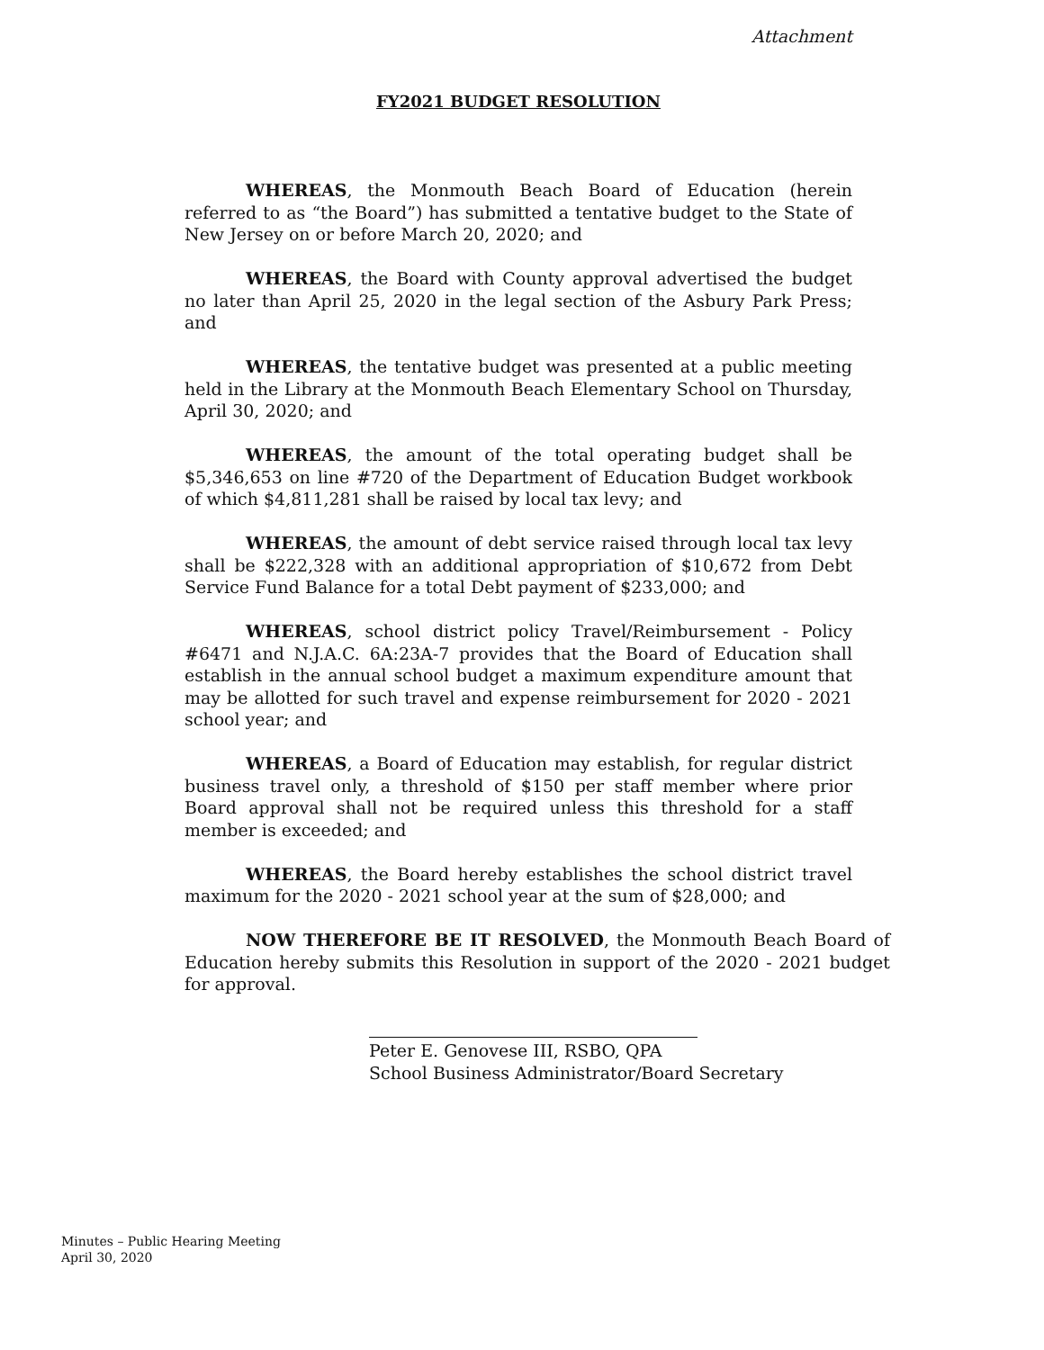Attachment
FY2021 BUDGET RESOLUTION
WHEREAS, the Monmouth Beach Board of Education (herein referred to as “the Board”) has submitted a tentative budget to the State of New Jersey on or before March 20, 2020; and
WHEREAS, the Board with County approval advertised the budget no later than April 25, 2020 in the legal section of the Asbury Park Press; and
WHEREAS, the tentative budget was presented at a public meeting held in the Library at the Monmouth Beach Elementary School on Thursday, April 30, 2020; and
WHEREAS, the amount of the total operating budget shall be $5,346,653 on line #720 of the Department of Education Budget workbook of which $4,811,281 shall be raised by local tax levy; and
WHEREAS, the amount of debt service raised through local tax levy shall be $222,328 with an additional appropriation of $10,672 from Debt Service Fund Balance for a total Debt payment of $233,000; and
WHEREAS, school district policy Travel/Reimbursement - Policy #6471 and N.J.A.C. 6A:23A-7 provides that the Board of Education shall establish in the annual school budget a maximum expenditure amount that may be allotted for such travel and expense reimbursement for 2020 - 2021 school year; and
WHEREAS, a Board of Education may establish, for regular district business travel only, a threshold of $150 per staff member where prior Board approval shall not be required unless this threshold for a staff member is exceeded; and
WHEREAS, the Board hereby establishes the school district travel maximum for the 2020 - 2021 school year at the sum of $28,000; and
NOW THEREFORE BE IT RESOLVED, the Monmouth Beach Board of Education hereby submits this Resolution in support of the 2020 - 2021 budget for approval.
Peter E. Genovese III, RSBO, QPA
School Business Administrator/Board Secretary
Minutes – Public Hearing Meeting
April 30, 2020